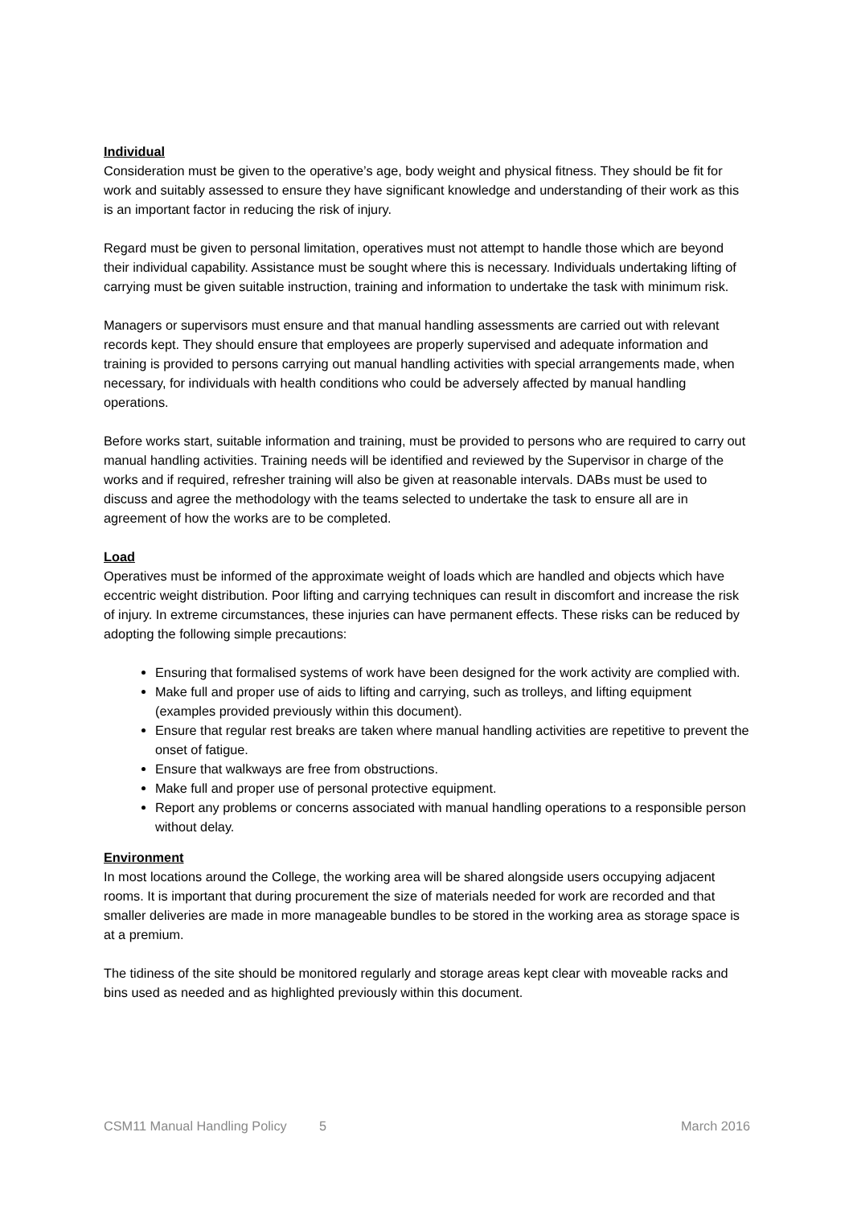Individual
Consideration must be given to the operative’s age, body weight and physical fitness. They should be fit for work and suitably assessed to ensure they have significant knowledge and understanding of their work as this is an important factor in reducing the risk of injury.
Regard must be given to personal limitation, operatives must not attempt to handle those which are beyond their individual capability. Assistance must be sought where this is necessary. Individuals undertaking lifting of carrying must be given suitable instruction, training and information to undertake the task with minimum risk.
Managers or supervisors must ensure and that manual handling assessments are carried out with relevant records kept. They should ensure that employees are properly supervised and adequate information and training is provided to persons carrying out manual handling activities with special arrangements made, when necessary, for individuals with health conditions who could be adversely affected by manual handling operations.
Before works start, suitable information and training, must be provided to persons who are required to carry out manual handling activities. Training needs will be identified and reviewed by the Supervisor in charge of the works and if required, refresher training will also be given at reasonable intervals. DABs must be used to discuss and agree the methodology with the teams selected to undertake the task to ensure all are in agreement of how the works are to be completed.
Load
Operatives must be informed of the approximate weight of loads which are handled and objects which have eccentric weight distribution. Poor lifting and carrying techniques can result in discomfort and increase the risk of injury. In extreme circumstances, these injuries can have permanent effects. These risks can be reduced by adopting the following simple precautions:
Ensuring that formalised systems of work have been designed for the work activity are complied with.
Make full and proper use of aids to lifting and carrying, such as trolleys, and lifting equipment (examples provided previously within this document).
Ensure that regular rest breaks are taken where manual handling activities are repetitive to prevent the onset of fatigue.
Ensure that walkways are free from obstructions.
Make full and proper use of personal protective equipment.
Report any problems or concerns associated with manual handling operations to a responsible person without delay.
Environment
In most locations around the College, the working area will be shared alongside users occupying adjacent rooms. It is important that during procurement the size of materials needed for work are recorded and that smaller deliveries are made in more manageable bundles to be stored in the working area as storage space is at a premium.
The tidiness of the site should be monitored regularly and storage areas kept clear with moveable racks and bins used as needed and as highlighted previously within this document.
CSM11 Manual Handling Policy 5 March 2016